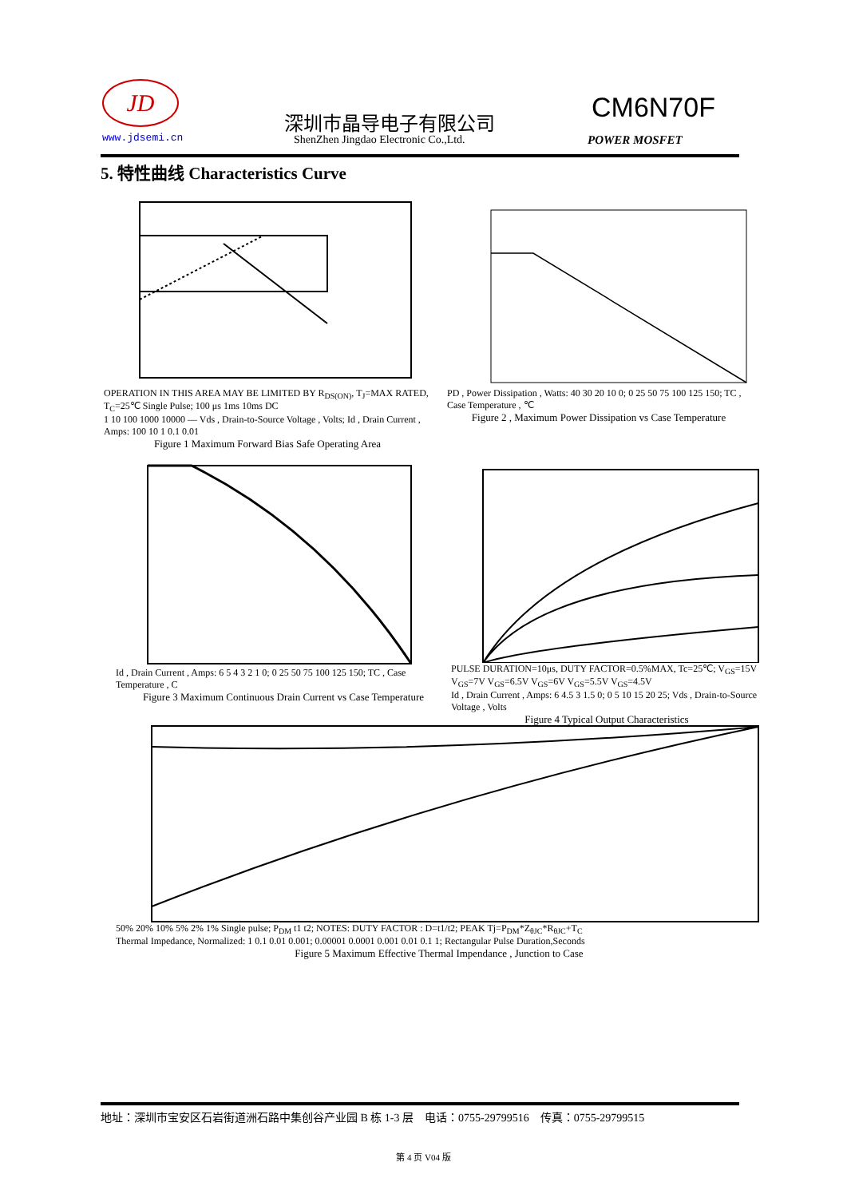JD
www.jdsemi.cn
深圳市晶导电子有限公司
ShenZhen Jingdao Electronic Co.,Ltd.
CM6N70F
POWER MOSFET
5. 特性曲线 Characteristics Curve
OPERATION IN THIS AREA MAY BE LIMITED BY R<sub>DS(ON)</sub>, T<sub>J</sub>=MAX RATED, T<sub>C</sub>=25℃ Single Pulse; 100 μs 1ms 10ms DC
1 10 100 1000 10000 — Vds , Drain-to-Source Voltage , Volts; Id , Drain Current , Amps: 100 10 1 0.1 0.01
Figure 1 Maximum Forward Bias Safe Operating Area
PD , Power Dissipation , Watts: 40 30 20 10 0; 0 25 50 75 100 125 150; TC , Case Temperature , ℃
Figure 2 , Maximum Power Dissipation vs Case Temperature
Id , Drain Current , Amps: 6 5 4 3 2 1 0; 0 25 50 75 100 125 150; TC , Case Temperature , C
Figure 3 Maximum Continuous Drain Current vs Case Temperature
PULSE DURATION=10μs, DUTY FACTOR=0.5%MAX, Tc=25℃; V<sub>GS</sub>=15V V<sub>GS</sub>=7V V<sub>GS</sub>=6.5V V<sub>GS</sub>=6V V<sub>GS</sub>=5.5V V<sub>GS</sub>=4.5V
Id , Drain Current , Amps: 6 4.5 3 1.5 0; 0 5 10 15 20 25; Vds , Drain-to-Source Voltage , Volts
Figure 4 Typical Output Characteristics
50% 20% 10% 5% 2% 1% Single pulse; P<sub>DM</sub> t1 t2; NOTES: DUTY FACTOR : D=t1/t2; PEAK Tj=P<sub>DM</sub>*Z<sub>θJC</sub>*R<sub>θJC</sub>+T<sub>C</sub>
Thermal Impedance, Normalized: 1 0.1 0.01 0.001; 0.00001 0.0001 0.001 0.01 0.1 1; Rectangular Pulse Duration,Seconds
Figure 5 Maximum Effective Thermal Impendance , Junction to Case
地址：深圳市宝安区石岩街道洲石路中集创谷产业园 B 栋 1-3 层 电话：0755-29799516 传真：0755-29799515
第 4 页 V04 版